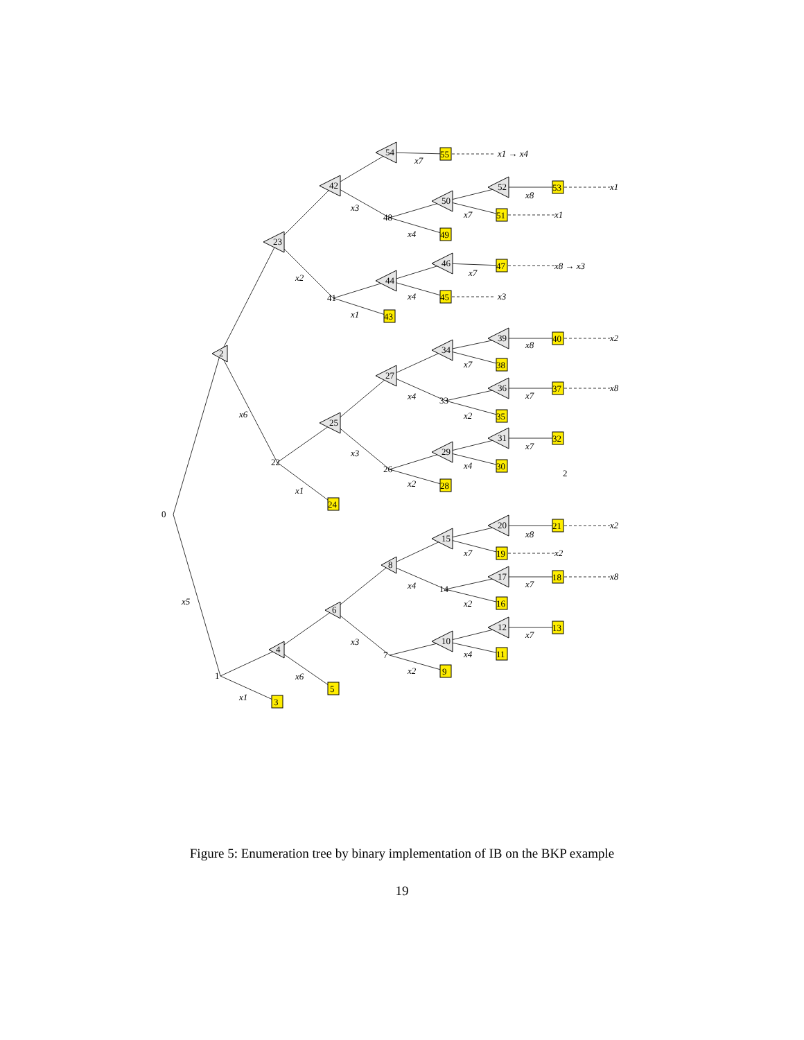3
5
9
11
13
16
18
19
21
24
28
30
32
35
37
38
40
43
45
47
49
51
53
55
2
4
6
8
10
12
15
17
20
23
25
27
29
31
34
36
39
42
44
46
50
52
54
0
1
7
14
22
26
33
41
48
2
x5
x1
x6
x3
x2
x4
x7
x4
x2
x7
x7
x8
x6
x1
x3
x2
x4
x7
x4
x2
x7
x7
x8
x2
x1
x4
x7
x3
x4
x7
x8
x7
x2
x8
x2
x8
x2
x3
x8 → x3
x1
x1
x1 → x4
Figure 5: Enumeration tree by binary implementation of IB on the BKP example
19